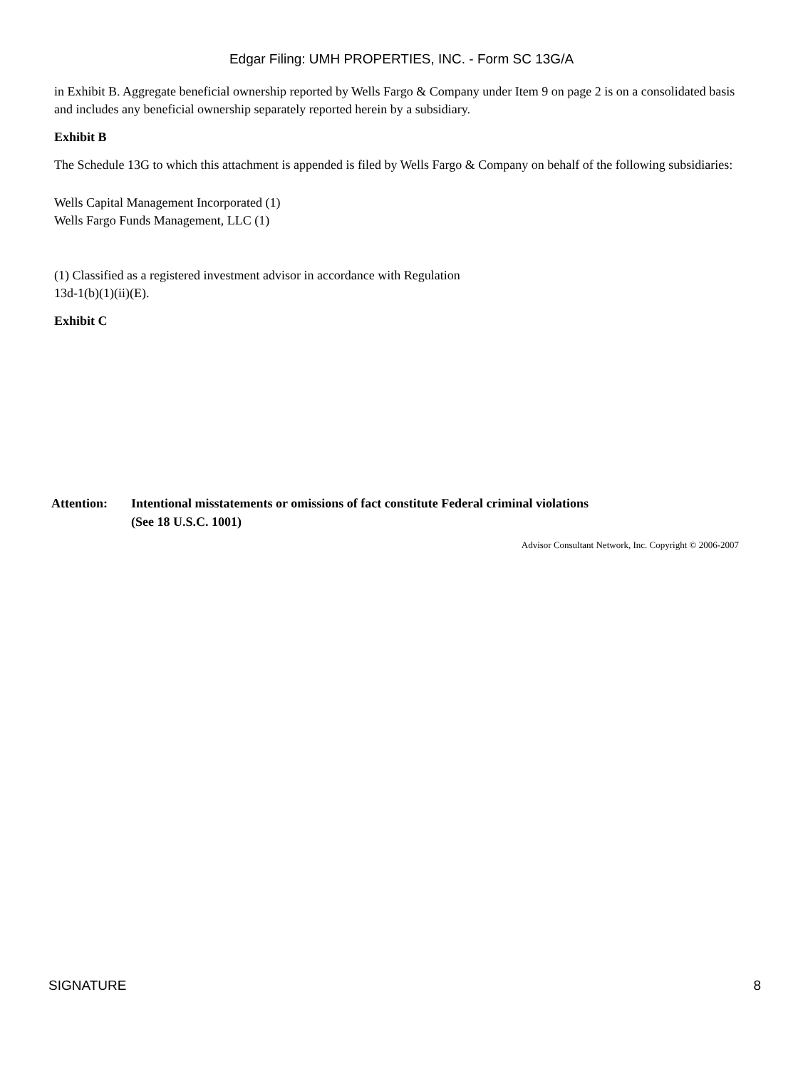Edgar Filing: UMH PROPERTIES, INC. - Form SC 13G/A
in Exhibit B. Aggregate beneficial ownership reported by Wells Fargo & Company under Item 9 on page 2 is on a consolidated basis and includes any beneficial ownership separately reported herein by a subsidiary.
Exhibit B
The Schedule 13G to which this attachment is appended is filed by Wells Fargo & Company on behalf of the following subsidiaries:
Wells Capital Management Incorporated (1)
Wells Fargo Funds Management, LLC (1)
(1) Classified as a registered investment advisor in accordance with Regulation
13d-1(b)(1)(ii)(E).
Exhibit C
Attention: Intentional misstatements or omissions of fact constitute Federal criminal violations
(See 18 U.S.C. 1001)
Advisor Consultant Network, Inc. Copyright © 2006-2007
SIGNATURE 8